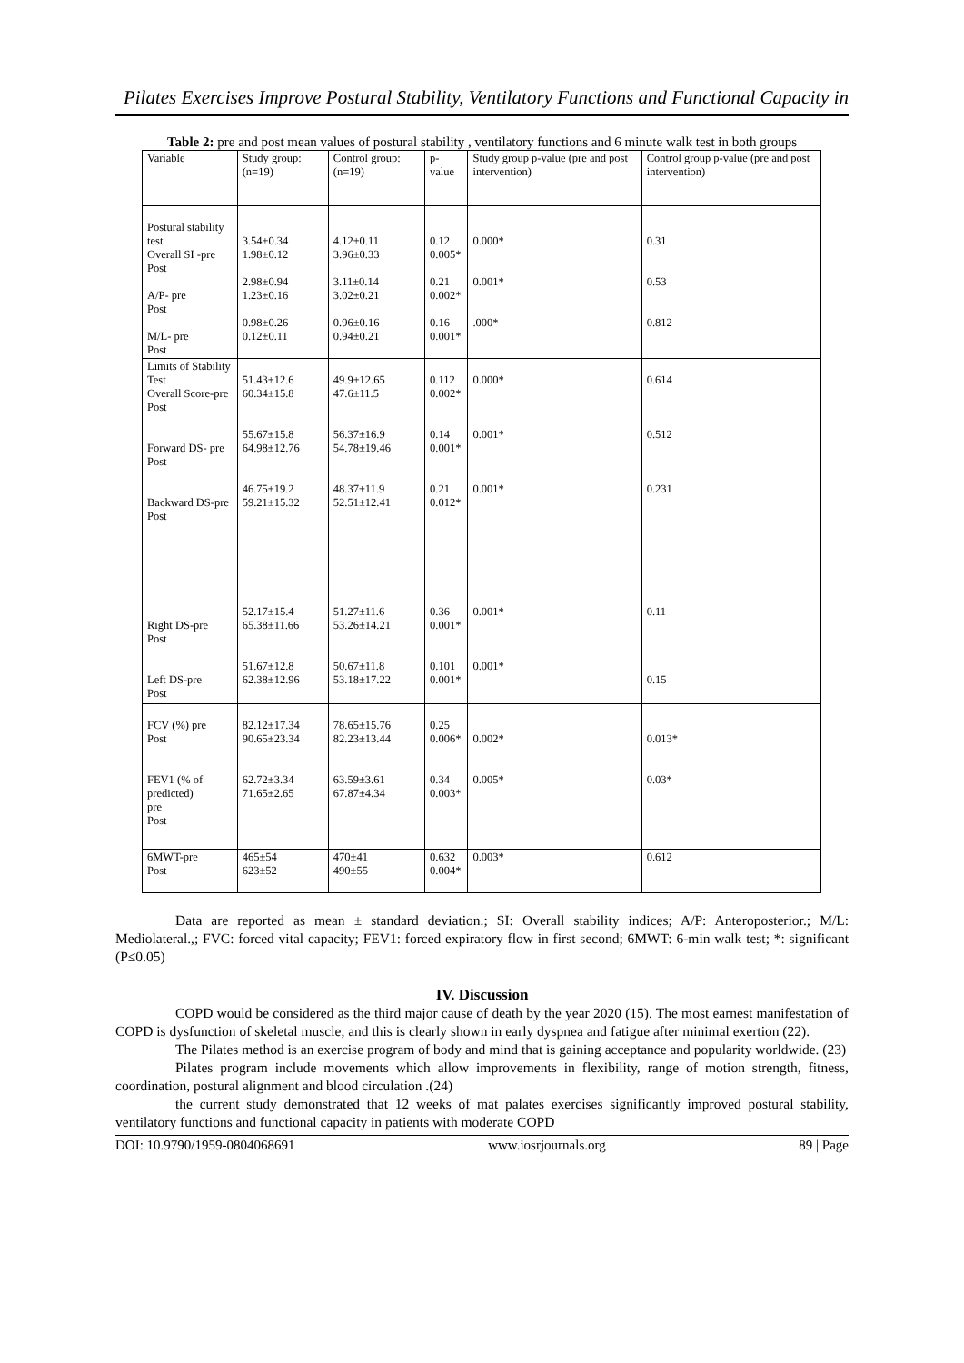Pilates Exercises Improve Postural Stability, Ventilatory Functions and Functional Capacity in
Table 2: pre and post mean values of postural stability , ventilatory functions and 6 minute walk test in both groups
| Variable | Study group: (n=19) | Control group: (n=19) | p-value | Study group p-value (pre and post intervention) | Control group p-value (pre and post intervention) |
| --- | --- | --- | --- | --- | --- |
| Postural stability test Overall SI -pre Post A/P- pre Post M/L- pre Post | 3.54±0.34 1.98±0.12 2.98±0.94 1.23±0.16 0.98±0.26 0.12±0.11 | 4.12±0.11 3.96±0.33 3.11±0.14 3.02±0.21 0.96±0.16 0.94±0.21 | 0.12 0.005* 0.21 0.002* 0.16 0.001* | 0.000* 0.001* .000* | 0.31 0.53 0.812 |
| Limits of Stability Test Overall Score-pre Post Forward DS- pre Post Backward DS-pre Post Right DS-pre Post Left DS-pre Post | 51.43±12.6 60.34±15.8 55.67±15.8 64.98±12.76 46.75±19.2 59.21±15.32 52.17±15.4 65.38±11.66 51.67±12.8 62.38±12.96 | 49.9±12.65 47.6±11.5 56.37±16.9 54.78±19.46 48.37±11.9 52.51±12.41 51.27±11.6 53.26±14.21 50.67±11.8 53.18±17.22 | 0.112 0.002* 0.14 0.001* 0.21 0.012* 0.36 0.001* 0.101 0.001* | 0.000* 0.001* 0.001* 0.001* 0.001* | 0.614 0.512 0.231 0.11 0.15 |
| FCV (%) pre Post FEV1 (% of predicted) pre Post | 82.12±17.34 90.65±23.34 62.72±3.34 71.65±2.65 | 78.65±15.76 82.23±13.44 63.59±3.61 67.87±4.34 | 0.25 0.006* 0.34 0.003* | 0.002* 0.005* | 0.013* 0.03* |
| 6MWT-pre Post | 465±54 623±52 | 470±41 490±55 | 0.632 0.004* | 0.003* | 0.612 |
Data are reported as mean ± standard deviation.; SI: Overall stability indices; A/P: Anteroposterior.; M/L: Mediolateral.,; FVC: forced vital capacity; FEV1: forced expiratory flow in first second; 6MWT: 6-min walk test; *: significant (P≤0.05)
IV. Discussion
COPD would be considered as the third major cause of death by the year 2020 (15). The most earnest manifestation of COPD is dysfunction of skeletal muscle, and this is clearly shown in early dyspnea and fatigue after minimal exertion (22).
The Pilates method is an exercise program of body and mind that is gaining acceptance and popularity worldwide. (23)
Pilates program include movements which allow improvements in flexibility, range of motion strength, fitness, coordination, postural alignment and blood circulation .(24)
the current study demonstrated that 12 weeks of mat palates exercises significantly improved postural stability, ventilatory functions and functional capacity in patients with moderate COPD
DOI: 10.9790/1959-0804068691 www.iosrjournals.org 89 | Page